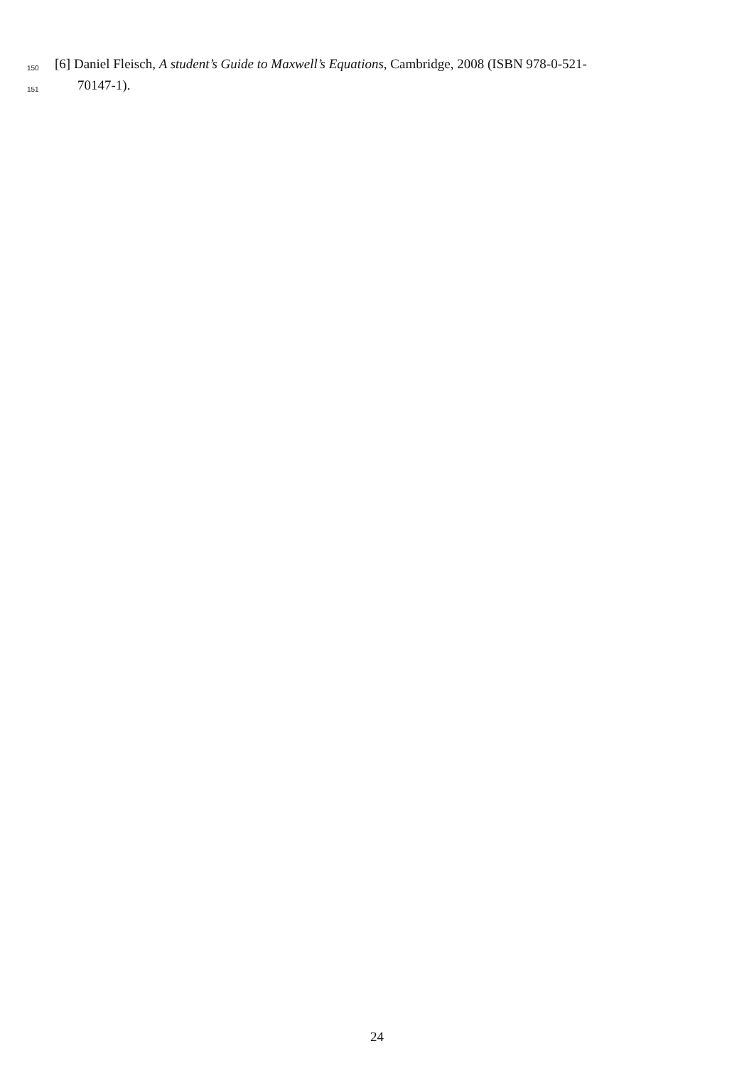150 [6] Daniel Fleisch, A student’s Guide to Maxwell’s Equations, Cambridge, 2008 (ISBN 978-0-521-
151 70147-1).
24